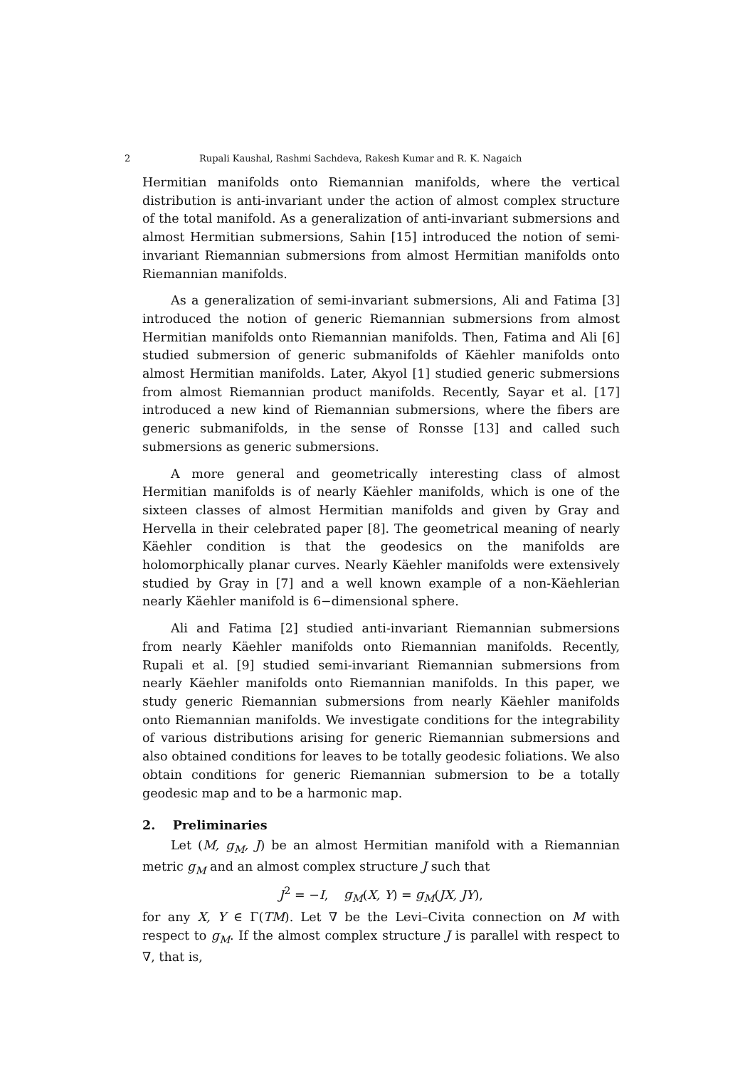2 Rupali Kaushal, Rashmi Sachdeva, Rakesh Kumar and R. K. Nagaich
Hermitian manifolds onto Riemannian manifolds, where the vertical distribution is anti-invariant under the action of almost complex structure of the total manifold. As a generalization of anti-invariant submersions and almost Hermitian submersions, Sahin [15] introduced the notion of semi-invariant Riemannian submersions from almost Hermitian manifolds onto Riemannian manifolds.
As a generalization of semi-invariant submersions, Ali and Fatima [3] introduced the notion of generic Riemannian submersions from almost Hermitian manifolds onto Riemannian manifolds. Then, Fatima and Ali [6] studied submersion of generic submanifolds of Käehler manifolds onto almost Hermitian manifolds. Later, Akyol [1] studied generic submersions from almost Riemannian product manifolds. Recently, Sayar et al. [17] introduced a new kind of Riemannian submersions, where the fibers are generic submanifolds, in the sense of Ronsse [13] and called such submersions as generic submersions.
A more general and geometrically interesting class of almost Hermitian manifolds is of nearly Käehler manifolds, which is one of the sixteen classes of almost Hermitian manifolds and given by Gray and Hervella in their celebrated paper [8]. The geometrical meaning of nearly Käehler condition is that the geodesics on the manifolds are holomorphically planar curves. Nearly Käehler manifolds were extensively studied by Gray in [7] and a well known example of a non-Käehlerian nearly Käehler manifold is 6−dimensional sphere.
Ali and Fatima [2] studied anti-invariant Riemannian submersions from nearly Käehler manifolds onto Riemannian manifolds. Recently, Rupali et al. [9] studied semi-invariant Riemannian submersions from nearly Käehler manifolds onto Riemannian manifolds. In this paper, we study generic Riemannian submersions from nearly Käehler manifolds onto Riemannian manifolds. We investigate conditions for the integrability of various distributions arising for generic Riemannian submersions and also obtained conditions for leaves to be totally geodesic foliations. We also obtain conditions for generic Riemannian submersion to be a totally geodesic map and to be a harmonic map.
2. Preliminaries
Let (M, g<sub>M</sub>, J) be an almost Hermitian manifold with a Riemannian metric g<sub>M</sub> and an almost complex structure J such that
J<sup>2</sup> = −I, g<sub>M</sub>(X, Y) = g<sub>M</sub>(JX, JY),
for any X, Y ∈ Γ(TM). Let ∇ be the Levi–Civita connection on M with respect to g<sub>M</sub>. If the almost complex structure J is parallel with respect to ∇, that is,